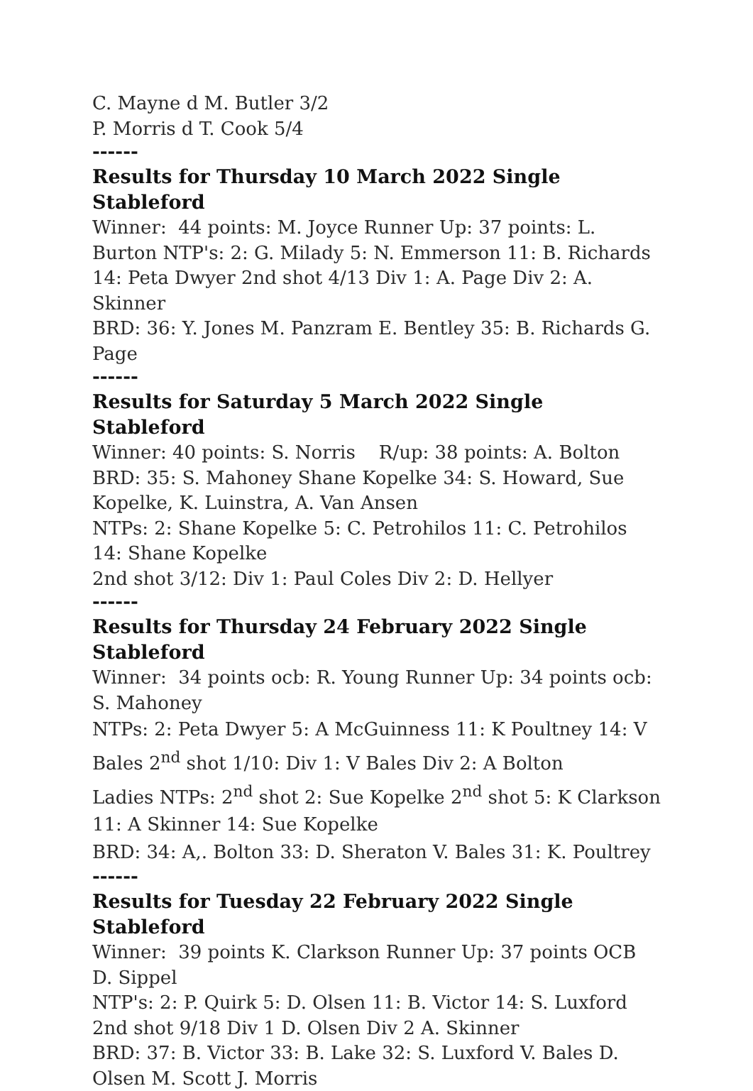C. Mayne d M. Butler 3/2
P. Morris d T. Cook 5/4
------
Results for Thursday 10 March 2022 Single Stableford
Winner: 44 points: M. Joyce Runner Up: 37 points: L. Burton NTP's: 2: G. Milady 5: N. Emmerson 11: B. Richards 14: Peta Dwyer 2nd shot 4/13 Div 1: A. Page Div 2: A. Skinner
BRD: 36: Y. Jones M. Panzram E. Bentley 35: B. Richards G. Page
------
Results for Saturday 5 March 2022 Single Stableford
Winner: 40 points: S. Norris R/up: 38 points: A. Bolton
BRD: 35: S. Mahoney Shane Kopelke 34: S. Howard, Sue Kopelke, K. Luinstra, A. Van Ansen
NTPs: 2: Shane Kopelke 5: C. Petrohilos 11: C. Petrohilos 14: Shane Kopelke
2nd shot 3/12: Div 1: Paul Coles Div 2: D. Hellyer
------
Results for Thursday 24 February 2022 Single Stableford
Winner: 34 points ocb: R. Young Runner Up: 34 points ocb: S. Mahoney
NTPs: 2: Peta Dwyer 5: A McGuinness 11: K Poultney 14: V Bales 2<sup>nd</sup> shot 1/10: Div 1: V Bales Div 2: A Bolton
Ladies NTPs: 2<sup>nd</sup> shot 2: Sue Kopelke 2<sup>nd</sup> shot 5: K Clarkson 11: A Skinner 14: Sue Kopelke
BRD: 34: A,. Bolton 33: D. Sheraton V. Bales 31: K. Poultrey
------
Results for Tuesday 22 February 2022 Single Stableford
Winner: 39 points K. Clarkson Runner Up: 37 points OCB D. Sippel
NTP's: 2: P. Quirk 5: D. Olsen 11: B. Victor 14: S. Luxford 2nd shot 9/18 Div 1 D. Olsen Div 2 A. Skinner
BRD: 37: B. Victor 33: B. Lake 32: S. Luxford V. Bales D. Olsen M. Scott J. Morris